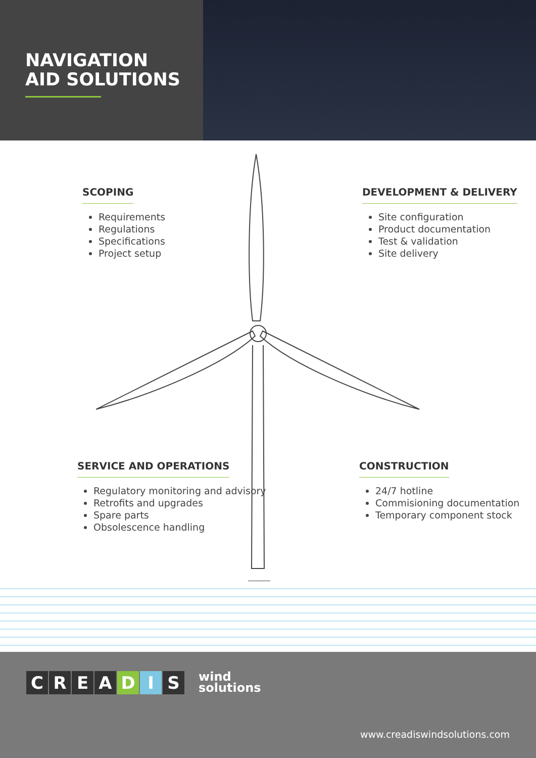NAVIGATION
AID SOLUTIONS
SCOPING
Requirements
Regulations
Specifications
Project setup
DEVELOPMENT & DELIVERY
Site configuration
Product documentation
Test & validation
Site delivery
SERVICE AND OPERATIONS
Regulatory monitoring and advisory
Retrofits and upgrades
Spare parts
Obsolescence handling
CONSTRUCTION
24/7 hotline
Commisioning documentation
Temporary component stock
CREADIS
wind
solutions
www.creadiswindsolutions.com